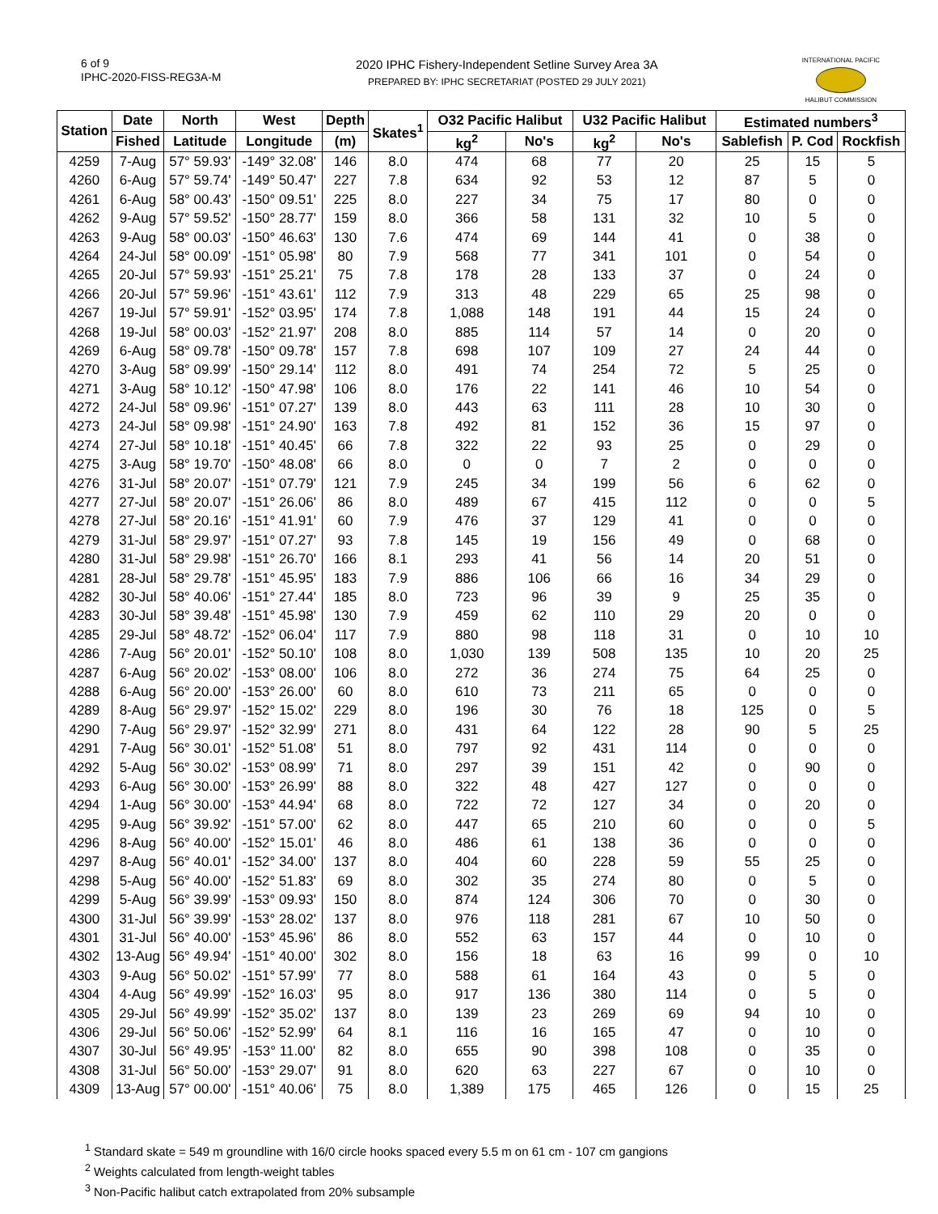6 of 9
IPHC-2020-FISS-REG3A-M
2020 IPHC Fishery-Independent Setline Survey Area 3A
PREPARED BY: IPHC SECRETARIAT (POSTED 29 JULY 2021)
INTERNATIONAL PACIFIC
HALIBUT COMMISSION
| Station | Date | North | West | Depth | Skates<sup>1</sup> | O32 Pacific Halibut | | U32 Pacific Halibut | | Estimated numbers<sup>3</sup> | | |
| --- | --- | --- | --- | --- | --- | --- | --- | --- | --- | --- | --- | --- |
| | Fished | Latitude | Longitude | (m) | | kg<sup>2</sup> | No's | kg<sup>2</sup> | No's | Sablefish | P. Cod | Rockfish |
| 4259 | 7-Aug | 57° 59.93' | -149° 32.08' | 146 | 8.0 | 474 | 68 | 77 | 20 | 25 | 15 | 5 |
| 4260 | 6-Aug | 57° 59.74' | -149° 50.47' | 227 | 7.8 | 634 | 92 | 53 | 12 | 87 | 5 | 0 |
| 4261 | 6-Aug | 58° 00.43' | -150° 09.51' | 225 | 8.0 | 227 | 34 | 75 | 17 | 80 | 0 | 0 |
| 4262 | 9-Aug | 57° 59.52' | -150° 28.77' | 159 | 8.0 | 366 | 58 | 131 | 32 | 10 | 5 | 0 |
| 4263 | 9-Aug | 58° 00.03' | -150° 46.63' | 130 | 7.6 | 474 | 69 | 144 | 41 | 0 | 38 | 0 |
| 4264 | 24-Jul | 58° 00.09' | -151° 05.98' | 80 | 7.9 | 568 | 77 | 341 | 101 | 0 | 54 | 0 |
| 4265 | 20-Jul | 57° 59.93' | -151° 25.21' | 75 | 7.8 | 178 | 28 | 133 | 37 | 0 | 24 | 0 |
| 4266 | 20-Jul | 57° 59.96' | -151° 43.61' | 112 | 7.9 | 313 | 48 | 229 | 65 | 25 | 98 | 0 |
| 4267 | 19-Jul | 57° 59.91' | -152° 03.95' | 174 | 7.8 | 1,088 | 148 | 191 | 44 | 15 | 24 | 0 |
| 4268 | 19-Jul | 58° 00.03' | -152° 21.97' | 208 | 8.0 | 885 | 114 | 57 | 14 | 0 | 20 | 0 |
| 4269 | 6-Aug | 58° 09.78' | -150° 09.78' | 157 | 7.8 | 698 | 107 | 109 | 27 | 24 | 44 | 0 |
| 4270 | 3-Aug | 58° 09.99' | -150° 29.14' | 112 | 8.0 | 491 | 74 | 254 | 72 | 5 | 25 | 0 |
| 4271 | 3-Aug | 58° 10.12' | -150° 47.98' | 106 | 8.0 | 176 | 22 | 141 | 46 | 10 | 54 | 0 |
| 4272 | 24-Jul | 58° 09.96' | -151° 07.27' | 139 | 8.0 | 443 | 63 | 111 | 28 | 10 | 30 | 0 |
| 4273 | 24-Jul | 58° 09.98' | -151° 24.90' | 163 | 7.8 | 492 | 81 | 152 | 36 | 15 | 97 | 0 |
| 4274 | 27-Jul | 58° 10.18' | -151° 40.45' | 66 | 7.8 | 322 | 22 | 93 | 25 | 0 | 29 | 0 |
| 4275 | 3-Aug | 58° 19.70' | -150° 48.08' | 66 | 8.0 | 0 | 0 | 7 | 2 | 0 | 0 | 0 |
| 4276 | 31-Jul | 58° 20.07' | -151° 07.79' | 121 | 7.9 | 245 | 34 | 199 | 56 | 6 | 62 | 0 |
| 4277 | 27-Jul | 58° 20.07' | -151° 26.06' | 86 | 8.0 | 489 | 67 | 415 | 112 | 0 | 0 | 5 |
| 4278 | 27-Jul | 58° 20.16' | -151° 41.91' | 60 | 7.9 | 476 | 37 | 129 | 41 | 0 | 0 | 0 |
| 4279 | 31-Jul | 58° 29.97' | -151° 07.27' | 93 | 7.8 | 145 | 19 | 156 | 49 | 0 | 68 | 0 |
| 4280 | 31-Jul | 58° 29.98' | -151° 26.70' | 166 | 8.1 | 293 | 41 | 56 | 14 | 20 | 51 | 0 |
| 4281 | 28-Jul | 58° 29.78' | -151° 45.95' | 183 | 7.9 | 886 | 106 | 66 | 16 | 34 | 29 | 0 |
| 4282 | 30-Jul | 58° 40.06' | -151° 27.44' | 185 | 8.0 | 723 | 96 | 39 | 9 | 25 | 35 | 0 |
| 4283 | 30-Jul | 58° 39.48' | -151° 45.98' | 130 | 7.9 | 459 | 62 | 110 | 29 | 20 | 0 | 0 |
| 4285 | 29-Jul | 58° 48.72' | -152° 06.04' | 117 | 7.9 | 880 | 98 | 118 | 31 | 0 | 10 | 10 |
| 4286 | 7-Aug | 56° 20.01' | -152° 50.10' | 108 | 8.0 | 1,030 | 139 | 508 | 135 | 10 | 20 | 25 |
| 4287 | 6-Aug | 56° 20.02' | -153° 08.00' | 106 | 8.0 | 272 | 36 | 274 | 75 | 64 | 25 | 0 |
| 4288 | 6-Aug | 56° 20.00' | -153° 26.00' | 60 | 8.0 | 610 | 73 | 211 | 65 | 0 | 0 | 0 |
| 4289 | 8-Aug | 56° 29.97' | -152° 15.02' | 229 | 8.0 | 196 | 30 | 76 | 18 | 125 | 0 | 5 |
| 4290 | 7-Aug | 56° 29.97' | -152° 32.99' | 271 | 8.0 | 431 | 64 | 122 | 28 | 90 | 5 | 25 |
| 4291 | 7-Aug | 56° 30.01' | -152° 51.08' | 51 | 8.0 | 797 | 92 | 431 | 114 | 0 | 0 | 0 |
| 4292 | 5-Aug | 56° 30.02' | -153° 08.99' | 71 | 8.0 | 297 | 39 | 151 | 42 | 0 | 90 | 0 |
| 4293 | 6-Aug | 56° 30.00' | -153° 26.99' | 88 | 8.0 | 322 | 48 | 427 | 127 | 0 | 0 | 0 |
| 4294 | 1-Aug | 56° 30.00' | -153° 44.94' | 68 | 8.0 | 722 | 72 | 127 | 34 | 0 | 20 | 0 |
| 4295 | 9-Aug | 56° 39.92' | -151° 57.00' | 62 | 8.0 | 447 | 65 | 210 | 60 | 0 | 0 | 5 |
| 4296 | 8-Aug | 56° 40.00' | -152° 15.01' | 46 | 8.0 | 486 | 61 | 138 | 36 | 0 | 0 | 0 |
| 4297 | 8-Aug | 56° 40.01' | -152° 34.00' | 137 | 8.0 | 404 | 60 | 228 | 59 | 55 | 25 | 0 |
| 4298 | 5-Aug | 56° 40.00' | -152° 51.83' | 69 | 8.0 | 302 | 35 | 274 | 80 | 0 | 5 | 0 |
| 4299 | 5-Aug | 56° 39.99' | -153° 09.93' | 150 | 8.0 | 874 | 124 | 306 | 70 | 0 | 30 | 0 |
| 4300 | 31-Jul | 56° 39.99' | -153° 28.02' | 137 | 8.0 | 976 | 118 | 281 | 67 | 10 | 50 | 0 |
| 4301 | 31-Jul | 56° 40.00' | -153° 45.96' | 86 | 8.0 | 552 | 63 | 157 | 44 | 0 | 10 | 0 |
| 4302 | 13-Aug | 56° 49.94' | -151° 40.00' | 302 | 8.0 | 156 | 18 | 63 | 16 | 99 | 0 | 10 |
| 4303 | 9-Aug | 56° 50.02' | -151° 57.99' | 77 | 8.0 | 588 | 61 | 164 | 43 | 0 | 5 | 0 |
| 4304 | 4-Aug | 56° 49.99' | -152° 16.03' | 95 | 8.0 | 917 | 136 | 380 | 114 | 0 | 5 | 0 |
| 4305 | 29-Jul | 56° 49.99' | -152° 35.02' | 137 | 8.0 | 139 | 23 | 269 | 69 | 94 | 10 | 0 |
| 4306 | 29-Jul | 56° 50.06' | -152° 52.99' | 64 | 8.1 | 116 | 16 | 165 | 47 | 0 | 10 | 0 |
| 4307 | 30-Jul | 56° 49.95' | -153° 11.00' | 82 | 8.0 | 655 | 90 | 398 | 108 | 0 | 35 | 0 |
| 4308 | 31-Jul | 56° 50.00' | -153° 29.07' | 91 | 8.0 | 620 | 63 | 227 | 67 | 0 | 10 | 0 |
| 4309 | 13-Aug | 57° 00.00' | -151° 40.06' | 75 | 8.0 | 1,389 | 175 | 465 | 126 | 0 | 15 | 25 |
<sup>1</sup> Standard skate = 549 m groundline with 16/0 circle hooks spaced every 5.5 m on 61 cm - 107 cm gangions
<sup>2</sup> Weights calculated from length-weight tables
<sup>3</sup> Non-Pacific halibut catch extrapolated from 20% subsample